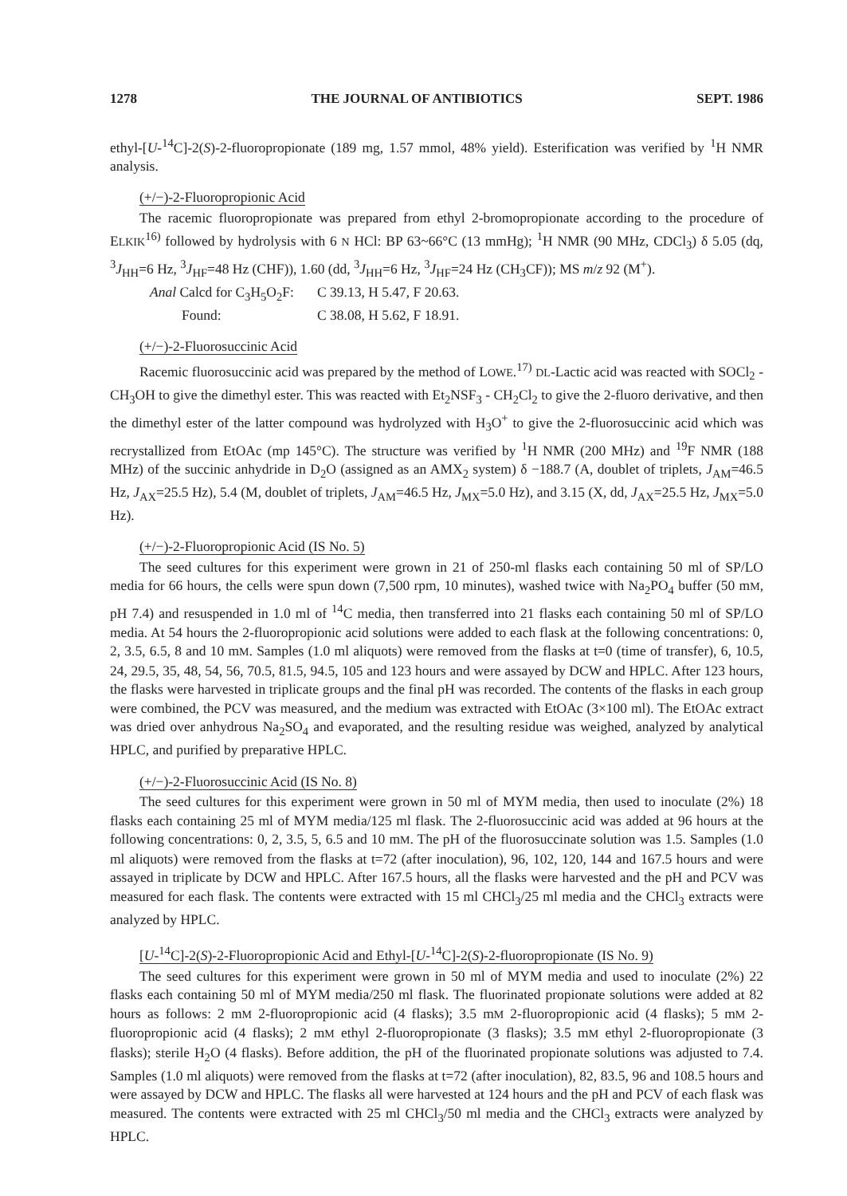1278 THE JOURNAL OF ANTIBIOTICS SEPT. 1986
ethyl-[U-<sup>14</sup>C]-2(S)-2-fluoropropionate (189 mg, 1.57 mmol, 48% yield). Esterification was verified by <sup>1</sup>H NMR analysis.
(+/−)-2-Fluoropropionic Acid
The racemic fluoropropionate was prepared from ethyl 2-bromopropionate according to the procedure of ELKIK<sup>16)</sup> followed by hydrolysis with 6 N HCl: BP 63~66°C (13 mmHg); <sup>1</sup>H NMR (90 MHz, CDCl<sub>3</sub>) δ 5.05 (dq, <sup>3</sup>J<sub>HH</sub>=6 Hz, <sup>3</sup>J<sub>HF</sub>=48 Hz (CHF)), 1.60 (dd, <sup>3</sup>J<sub>HH</sub>=6 Hz, <sup>3</sup>J<sub>HF</sub>=24 Hz (CH<sub>3</sub>CF)); MS m/z 92 (M<sup>+</sup>).
Anal Calcd for C<sub>3</sub>H<sub>5</sub>O<sub>2</sub>F: C 39.13, H 5.47, F 20.63. Found: C 38.08, H 5.62, F 18.91.
(+/−)-2-Fluorosuccinic Acid
Racemic fluorosuccinic acid was prepared by the method of LOWE.<sup>17)</sup> DL-Lactic acid was reacted with SOCl<sub>2</sub> - CH<sub>3</sub>OH to give the dimethyl ester. This was reacted with Et<sub>2</sub>NSF<sub>3</sub> - CH<sub>2</sub>Cl<sub>2</sub> to give the 2-fluoro derivative, and then the dimethyl ester of the latter compound was hydrolyzed with H<sub>3</sub>O<sup>+</sup> to give the 2-fluorosuccinic acid which was recrystallized from EtOAc (mp 145°C). The structure was verified by <sup>1</sup>H NMR (200 MHz) and <sup>19</sup>F NMR (188 MHz) of the succinic anhydride in D<sub>2</sub>O (assigned as an AMX<sub>2</sub> system) δ −188.7 (A, doublet of triplets, J<sub>AM</sub>=46.5 Hz, J<sub>AX</sub>=25.5 Hz), 5.4 (M, doublet of triplets, J<sub>AM</sub>=46.5 Hz, J<sub>MX</sub>=5.0 Hz), and 3.15 (X, dd, J<sub>AX</sub>=25.5 Hz, J<sub>MX</sub>=5.0 Hz).
(+/−)-2-Fluoropropionic Acid (IS No. 5)
The seed cultures for this experiment were grown in 21 of 250-ml flasks each containing 50 ml of SP/LO media for 66 hours, the cells were spun down (7,500 rpm, 10 minutes), washed twice with Na<sub>2</sub>PO<sub>4</sub> buffer (50 mM, pH 7.4) and resuspended in 1.0 ml of <sup>14</sup>C media, then transferred into 21 flasks each containing 50 ml of SP/LO media. At 54 hours the 2-fluoropropionic acid solutions were added to each flask at the following concentrations: 0, 2, 3.5, 6.5, 8 and 10 mM. Samples (1.0 ml aliquots) were removed from the flasks at t=0 (time of transfer), 6, 10.5, 24, 29.5, 35, 48, 54, 56, 70.5, 81.5, 94.5, 105 and 123 hours and were assayed by DCW and HPLC. After 123 hours, the flasks were harvested in triplicate groups and the final pH was recorded. The contents of the flasks in each group were combined, the PCV was measured, and the medium was extracted with EtOAc (3×100 ml). The EtOAc extract was dried over anhydrous Na<sub>2</sub>SO<sub>4</sub> and evaporated, and the resulting residue was weighed, analyzed by analytical HPLC, and purified by preparative HPLC.
(+/−)-2-Fluorosuccinic Acid (IS No. 8)
The seed cultures for this experiment were grown in 50 ml of MYM media, then used to inoculate (2%) 18 flasks each containing 25 ml of MYM media/125 ml flask. The 2-fluorosuccinic acid was added at 96 hours at the following concentrations: 0, 2, 3.5, 5, 6.5 and 10 mM. The pH of the fluorosuccinate solution was 1.5. Samples (1.0 ml aliquots) were removed from the flasks at t=72 (after inoculation), 96, 102, 120, 144 and 167.5 hours and were assayed in triplicate by DCW and HPLC. After 167.5 hours, all the flasks were harvested and the pH and PCV was measured for each flask. The contents were extracted with 15 ml CHCl<sub>3</sub>/25 ml media and the CHCl<sub>3</sub> extracts were analyzed by HPLC.
[U-<sup>14</sup>C]-2(S)-2-Fluoropropionic Acid and Ethyl-[U-<sup>14</sup>C]-2(S)-2-fluoropropionate (IS No. 9)
The seed cultures for this experiment were grown in 50 ml of MYM media and used to inoculate (2%) 22 flasks each containing 50 ml of MYM media/250 ml flask. The fluorinated propionate solutions were added at 82 hours as follows: 2 mM 2-fluoropropionic acid (4 flasks); 3.5 mM 2-fluoropropionic acid (4 flasks); 5 mM 2-fluoropropionic acid (4 flasks); 2 mM ethyl 2-fluoropropionate (3 flasks); 3.5 mM ethyl 2-fluoropropionate (3 flasks); sterile H<sub>2</sub>O (4 flasks). Before addition, the pH of the fluorinated propionate solutions was adjusted to 7.4. Samples (1.0 ml aliquots) were removed from the flasks at t=72 (after inoculation), 82, 83.5, 96 and 108.5 hours and were assayed by DCW and HPLC. The flasks all were harvested at 124 hours and the pH and PCV of each flask was measured. The contents were extracted with 25 ml CHCl<sub>3</sub>/50 ml media and the CHCl<sub>3</sub> extracts were analyzed by HPLC.